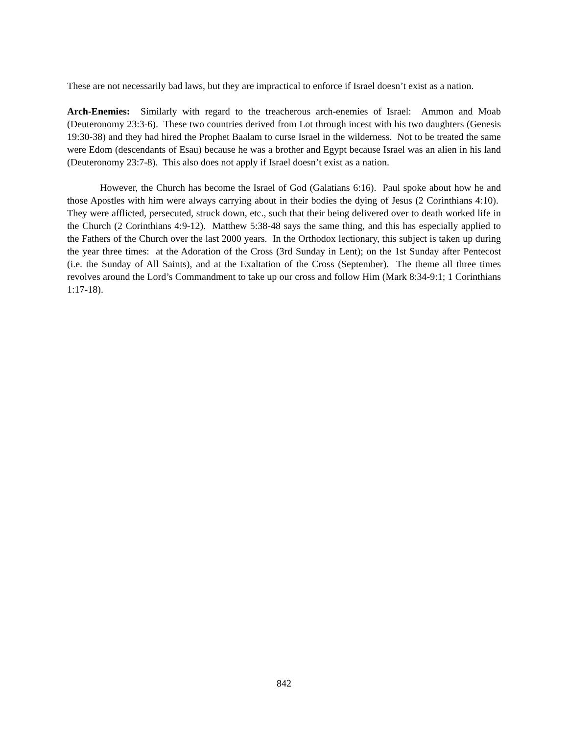These are not necessarily bad laws, but they are impractical to enforce if Israel doesn’t exist as a nation.
Arch-Enemies: Similarly with regard to the treacherous arch-enemies of Israel: Ammon and Moab (Deuteronomy 23:3-6). These two countries derived from Lot through incest with his two daughters (Genesis 19:30-38) and they had hired the Prophet Baalam to curse Israel in the wilderness. Not to be treated the same were Edom (descendants of Esau) because he was a brother and Egypt because Israel was an alien in his land (Deuteronomy 23:7-8). This also does not apply if Israel doesn’t exist as a nation.
However, the Church has become the Israel of God (Galatians 6:16). Paul spoke about how he and those Apostles with him were always carrying about in their bodies the dying of Jesus (2 Corinthians 4:10). They were afflicted, persecuted, struck down, etc., such that their being delivered over to death worked life in the Church (2 Corinthians 4:9-12). Matthew 5:38-48 says the same thing, and this has especially applied to the Fathers of the Church over the last 2000 years. In the Orthodox lectionary, this subject is taken up during the year three times: at the Adoration of the Cross (3rd Sunday in Lent); on the 1st Sunday after Pentecost (i.e. the Sunday of All Saints), and at the Exaltation of the Cross (September). The theme all three times revolves around the Lord’s Commandment to take up our cross and follow Him (Mark 8:34-9:1; 1 Corinthians 1:17-18).
842